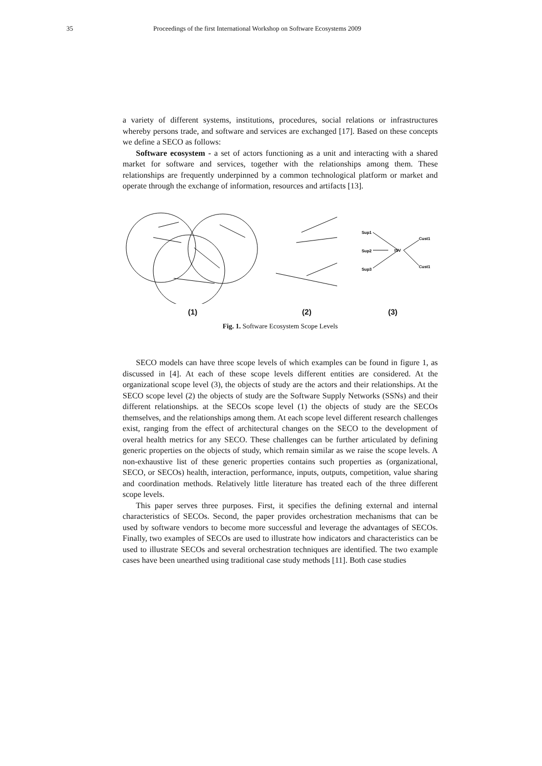35 Proceedings of the first International Workshop on Software Ecosystems 2009
a variety of different systems, institutions, procedures, social relations or infrastructures whereby persons trade, and software and services are exchanged [17]. Based on these concepts we define a SECO as follows:
Software ecosystem - a set of actors functioning as a unit and interacting with a shared market for software and services, together with the relationships among them. These relationships are frequently underpinned by a common technological platform or market and operate through the exchange of information, resources and artifacts [13].
Sup1
Sup2
Sup3
ISV
Cust1
Cust1
(1) (2) (3)
Fig. 1. Software Ecosystem Scope Levels
SECO models can have three scope levels of which examples can be found in figure 1, as discussed in [4]. At each of these scope levels different entities are considered. At the organizational scope level (3), the objects of study are the actors and their relationships. At the SECO scope level (2) the objects of study are the Software Supply Networks (SSNs) and their different relationships. at the SECOs scope level (1) the objects of study are the SECOs themselves, and the relationships among them. At each scope level different research challenges exist, ranging from the effect of architectural changes on the SECO to the development of overal health metrics for any SECO. These challenges can be further articulated by defining generic properties on the objects of study, which remain similar as we raise the scope levels. A non-exhaustive list of these generic properties contains such properties as (organizational, SECO, or SECOs) health, interaction, performance, inputs, outputs, competition, value sharing and coordination methods. Relatively little literature has treated each of the three different scope levels.
This paper serves three purposes. First, it specifies the defining external and internal characteristics of SECOs. Second, the paper provides orchestration mechanisms that can be used by software vendors to become more successful and leverage the advantages of SECOs. Finally, two examples of SECOs are used to illustrate how indicators and characteristics can be used to illustrate SECOs and several orchestration techniques are identified. The two example cases have been unearthed using traditional case study methods [11]. Both case studies